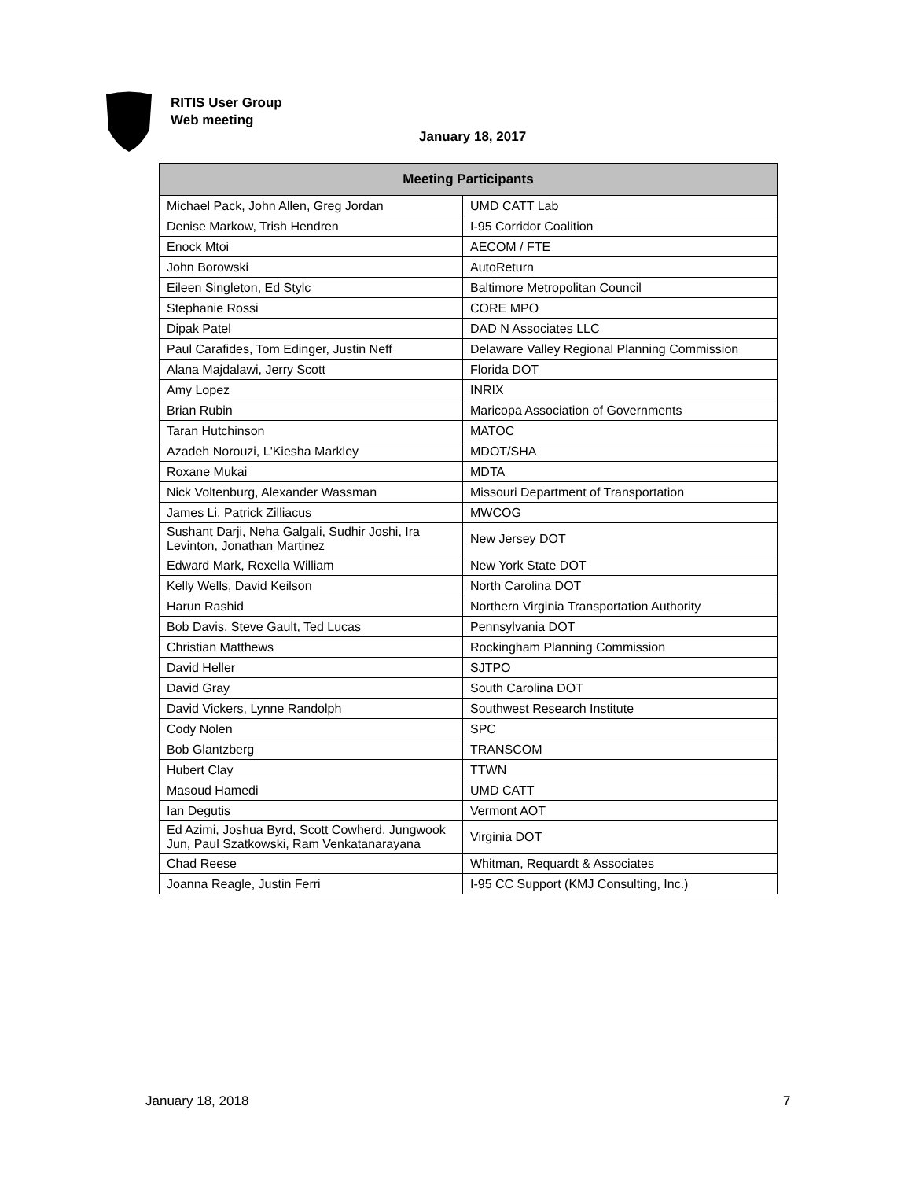RITIS User Group
Web meeting
January 18, 2017
| Meeting Participants | |
| --- | --- |
| Michael Pack, John Allen, Greg Jordan | UMD CATT Lab |
| Denise Markow, Trish Hendren | I-95 Corridor Coalition |
| Enock Mtoi | AECOM / FTE |
| John Borowski | AutoReturn |
| Eileen Singleton, Ed Stylc | Baltimore Metropolitan Council |
| Stephanie Rossi | CORE MPO |
| Dipak Patel | DAD N Associates LLC |
| Paul Carafides, Tom Edinger, Justin Neff | Delaware Valley Regional Planning Commission |
| Alana Majdalawi, Jerry Scott | Florida DOT |
| Amy Lopez | INRIX |
| Brian Rubin | Maricopa Association of Governments |
| Taran Hutchinson | MATOC |
| Azadeh Norouzi, L'Kiesha Markley | MDOT/SHA |
| Roxane Mukai | MDTA |
| Nick Voltenburg, Alexander Wassman | Missouri Department of Transportation |
| James Li, Patrick Zilliacus | MWCOG |
| Sushant Darji, Neha Galgali, Sudhir Joshi, Ira Levinton, Jonathan Martinez | New Jersey DOT |
| Edward Mark, Rexella William | New York State DOT |
| Kelly Wells, David Keilson | North Carolina DOT |
| Harun Rashid | Northern Virginia Transportation Authority |
| Bob Davis, Steve Gault, Ted Lucas | Pennsylvania DOT |
| Christian Matthews | Rockingham Planning Commission |
| David Heller | SJTPO |
| David Gray | South Carolina DOT |
| David Vickers, Lynne Randolph | Southwest Research Institute |
| Cody Nolen | SPC |
| Bob Glantzberg | TRANSCOM |
| Hubert Clay | TTWN |
| Masoud Hamedi | UMD CATT |
| Ian Degutis | Vermont AOT |
| Ed Azimi, Joshua Byrd, Scott Cowherd, Jungwook Jun, Paul Szatkowski, Ram Venkatanarayana | Virginia DOT |
| Chad Reese | Whitman, Requardt & Associates |
| Joanna Reagle, Justin Ferri | I-95 CC Support (KMJ Consulting, Inc.) |
January 18, 2018 7